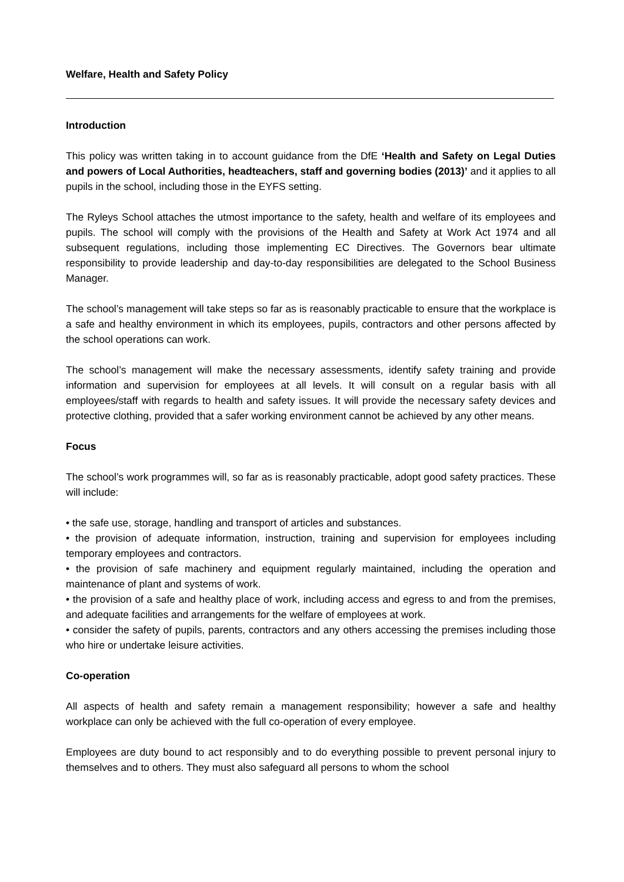Welfare, Health and Safety Policy
Introduction
This policy was written taking in to account guidance from the DfE ‘Health and Safety on Legal Duties and powers of Local Authorities, headteachers, staff and governing bodies (2013)’ and it applies to all pupils in the school, including those in the EYFS setting.
The Ryleys School attaches the utmost importance to the safety, health and welfare of its employees and pupils. The school will comply with the provisions of the Health and Safety at Work Act 1974 and all subsequent regulations, including those implementing EC Directives. The Governors bear ultimate responsibility to provide leadership and day-to-day responsibilities are delegated to the School Business Manager.
The school’s management will take steps so far as is reasonably practicable to ensure that the workplace is a safe and healthy environment in which its employees, pupils, contractors and other persons affected by the school operations can work.
The school’s management will make the necessary assessments, identify safety training and provide information and supervision for employees at all levels. It will consult on a regular basis with all employees/staff with regards to health and safety issues. It will provide the necessary safety devices and protective clothing, provided that a safer working environment cannot be achieved by any other means.
Focus
The school’s work programmes will, so far as is reasonably practicable, adopt good safety practices. These will include:
• the safe use, storage, handling and transport of articles and substances.
• the provision of adequate information, instruction, training and supervision for employees including temporary employees and contractors.
• the provision of safe machinery and equipment regularly maintained, including the operation and maintenance of plant and systems of work.
• the provision of a safe and healthy place of work, including access and egress to and from the premises, and adequate facilities and arrangements for the welfare of employees at work.
• consider the safety of pupils, parents, contractors and any others accessing the premises including those who hire or undertake leisure activities.
Co-operation
All aspects of health and safety remain a management responsibility; however a safe and healthy workplace can only be achieved with the full co-operation of every employee.
Employees are duty bound to act responsibly and to do everything possible to prevent personal injury to themselves and to others. They must also safeguard all persons to whom the school